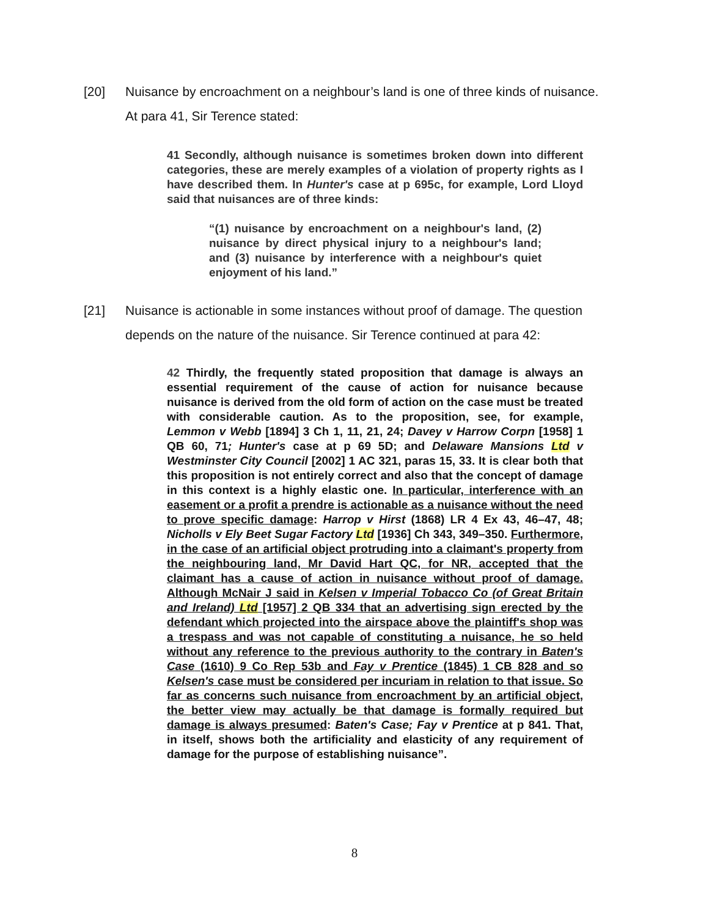[20] Nuisance by encroachment on a neighbour’s land is one of three kinds of nuisance.
At para 41, Sir Terence stated:
41 Secondly, although nuisance is sometimes broken down into different categories, these are merely examples of a violation of property rights as I have described them. In Hunter's case at p 695c, for example, Lord Lloyd said that nuisances are of three kinds:
“(1) nuisance by encroachment on a neighbour's land, (2) nuisance by direct physical injury to a neighbour's land; and (3) nuisance by interference with a neighbour's quiet enjoyment of his land.”
[21] Nuisance is actionable in some instances without proof of damage. The question
depends on the nature of the nuisance. Sir Terence continued at para 42:
42 Thirdly, the frequently stated proposition that damage is always an essential requirement of the cause of action for nuisance because nuisance is derived from the old form of action on the case must be treated with considerable caution. As to the proposition, see, for example, Lemmon v Webb [1894] 3 Ch 1, 11, 21, 24; Davey v Harrow Corpn [1958] 1 QB 60, 71; Hunter's case at p 69 5D; and Delaware Mansions Ltd v Westminster City Council [2002] 1 AC 321, paras 15, 33. It is clear both that this proposition is not entirely correct and also that the concept of damage in this context is a highly elastic one. In particular, interference with an easement or a profit a prendre is actionable as a nuisance without the need to prove specific damage: Harrop v Hirst (1868) LR 4 Ex 43, 46–47, 48; Nicholls v Ely Beet Sugar Factory Ltd [1936] Ch 343, 349–350. Furthermore, in the case of an artificial object protruding into a claimant's property from the neighbouring land, Mr David Hart QC, for NR, accepted that the claimant has a cause of action in nuisance without proof of damage. Although McNair J said in Kelsen v Imperial Tobacco Co (of Great Britain and Ireland) Ltd [1957] 2 QB 334 that an advertising sign erected by the defendant which projected into the airspace above the plaintiff's shop was a trespass and was not capable of constituting a nuisance, he so held without any reference to the previous authority to the contrary in Baten's Case (1610) 9 Co Rep 53b and Fay v Prentice (1845) 1 CB 828 and so Kelsen's case must be considered per incuriam in relation to that issue. So far as concerns such nuisance from encroachment by an artificial object, the better view may actually be that damage is formally required but damage is always presumed: Baten's Case; Fay v Prentice at p 841. That, in itself, shows both the artificiality and elasticity of any requirement of damage for the purpose of establishing nuisance”.
8